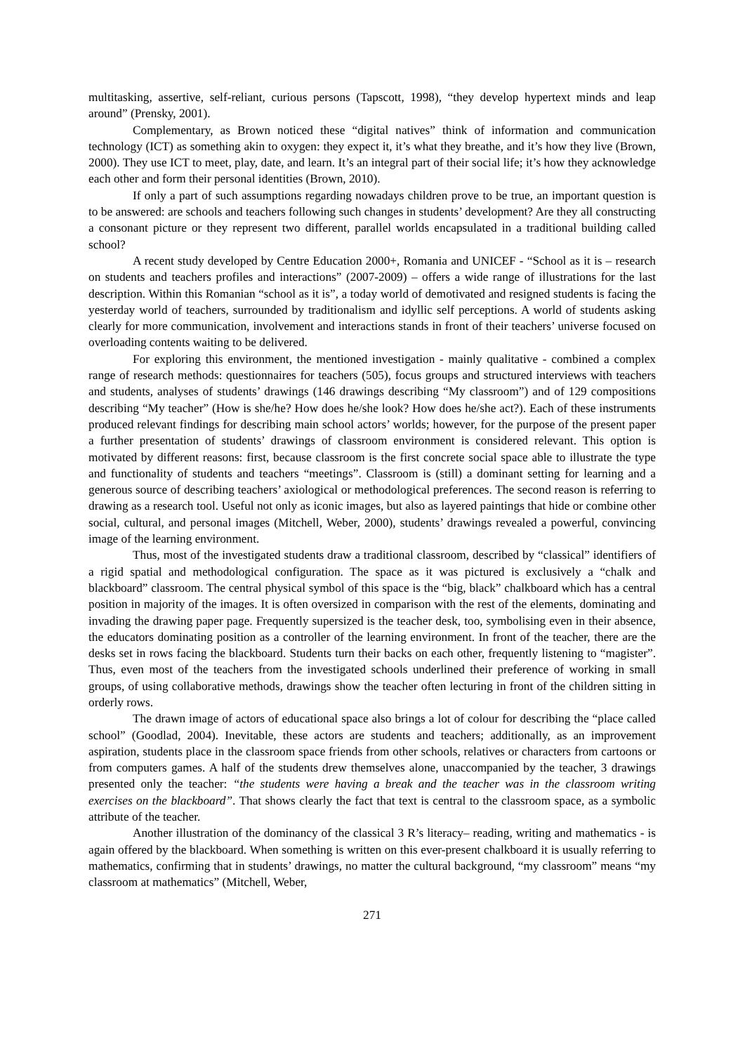multitasking, assertive, self-reliant, curious persons (Tapscott, 1998), “they develop hypertext minds and leap around” (Prensky, 2001).
Complementary, as Brown noticed these “digital natives” think of information and communication technology (ICT) as something akin to oxygen: they expect it, it’s what they breathe, and it’s how they live (Brown, 2000). They use ICT to meet, play, date, and learn. It’s an integral part of their social life; it’s how they acknowledge each other and form their personal identities (Brown, 2010).
If only a part of such assumptions regarding nowadays children prove to be true, an important question is to be answered: are schools and teachers following such changes in students’ development? Are they all constructing a consonant picture or they represent two different, parallel worlds encapsulated in a traditional building called school?
A recent study developed by Centre Education 2000+, Romania and UNICEF - “School as it is – research on students and teachers profiles and interactions” (2007-2009) – offers a wide range of illustrations for the last description. Within this Romanian “school as it is”, a today world of demotivated and resigned students is facing the yesterday world of teachers, surrounded by traditionalism and idyllic self perceptions. A world of students asking clearly for more communication, involvement and interactions stands in front of their teachers’ universe focused on overloading contents waiting to be delivered.
For exploring this environment, the mentioned investigation - mainly qualitative - combined a complex range of research methods: questionnaires for teachers (505), focus groups and structured interviews with teachers and students, analyses of students’ drawings (146 drawings describing “My classroom”) and of 129 compositions describing “My teacher” (How is she/he? How does he/she look? How does he/she act?). Each of these instruments produced relevant findings for describing main school actors’ worlds; however, for the purpose of the present paper a further presentation of students’ drawings of classroom environment is considered relevant. This option is motivated by different reasons: first, because classroom is the first concrete social space able to illustrate the type and functionality of students and teachers “meetings”. Classroom is (still) a dominant setting for learning and a generous source of describing teachers’ axiological or methodological preferences. The second reason is referring to drawing as a research tool. Useful not only as iconic images, but also as layered paintings that hide or combine other social, cultural, and personal images (Mitchell, Weber, 2000), students’ drawings revealed a powerful, convincing image of the learning environment.
Thus, most of the investigated students draw a traditional classroom, described by “classical” identifiers of a rigid spatial and methodological configuration. The space as it was pictured is exclusively a “chalk and blackboard” classroom. The central physical symbol of this space is the “big, black” chalkboard which has a central position in majority of the images. It is often oversized in comparison with the rest of the elements, dominating and invading the drawing paper page. Frequently supersized is the teacher desk, too, symbolising even in their absence, the educators dominating position as a controller of the learning environment. In front of the teacher, there are the desks set in rows facing the blackboard. Students turn their backs on each other, frequently listening to “magister”. Thus, even most of the teachers from the investigated schools underlined their preference of working in small groups, of using collaborative methods, drawings show the teacher often lecturing in front of the children sitting in orderly rows.
The drawn image of actors of educational space also brings a lot of colour for describing the “place called school” (Goodlad, 2004). Inevitable, these actors are students and teachers; additionally, as an improvement aspiration, students place in the classroom space friends from other schools, relatives or characters from cartoons or from computers games. A half of the students drew themselves alone, unaccompanied by the teacher, 3 drawings presented only the teacher: “the students were having a break and the teacher was in the classroom writing exercises on the blackboard”. That shows clearly the fact that text is central to the classroom space, as a symbolic attribute of the teacher.
Another illustration of the dominancy of the classical 3 R’s literacy– reading, writing and mathematics - is again offered by the blackboard. When something is written on this ever-present chalkboard it is usually referring to mathematics, confirming that in students’ drawings, no matter the cultural background, “my classroom” means “my classroom at mathematics” (Mitchell, Weber,
271